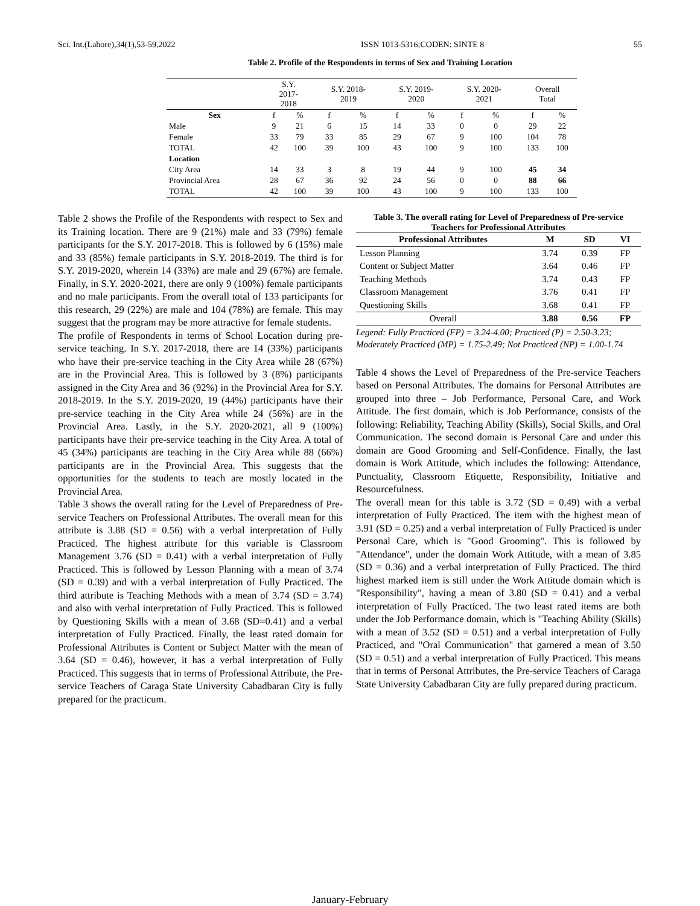Sci. Int.(Lahore),34(1),53-59,2022 ISSN 1013-5316;CODEN: SINTE 8 55
Table 2. Profile of the Respondents in terms of Sex and Training Location
| | S.Y. 2017- 2018 | | S.Y. 2018- 2019 | | S.Y. 2019- 2020 | | S.Y. 2020- 2021 | | Overall Total | |
| --- | --- | --- | --- | --- | --- | --- | --- | --- | --- | --- |
| Sex | f | % | f | % | f | % | f | % | f | % |
| Male | 9 | 21 | 6 | 15 | 14 | 33 | 0 | 0 | 29 | 22 |
| Female | 33 | 79 | 33 | 85 | 29 | 67 | 9 | 100 | 104 | 78 |
| TOTAL | 42 | 100 | 39 | 100 | 43 | 100 | 9 | 100 | 133 | 100 |
| Location | | | | | | | | | | |
| City Area | 14 | 33 | 3 | 8 | 19 | 44 | 9 | 100 | 45 | 34 |
| Provincial Area | 28 | 67 | 36 | 92 | 24 | 56 | 0 | 0 | 88 | 66 |
| TOTAL | 42 | 100 | 39 | 100 | 43 | 100 | 9 | 100 | 133 | 100 |
Table 2 shows the Profile of the Respondents with respect to Sex and its Training location. There are 9 (21%) male and 33 (79%) female participants for the S.Y. 2017-2018. This is followed by 6 (15%) male and 33 (85%) female participants in S.Y. 2018-2019. The third is for S.Y. 2019-2020, wherein 14 (33%) are male and 29 (67%) are female. Finally, in S.Y. 2020-2021, there are only 9 (100%) female participants and no male participants. From the overall total of 133 participants for this research, 29 (22%) are male and 104 (78%) are female. This may suggest that the program may be more attractive for female students.
The profile of Respondents in terms of School Location during pre-service teaching. In S.Y. 2017-2018, there are 14 (33%) participants who have their pre-service teaching in the City Area while 28 (67%) are in the Provincial Area. This is followed by 3 (8%) participants assigned in the City Area and 36 (92%) in the Provincial Area for S.Y. 2018-2019. In the S.Y. 2019-2020, 19 (44%) participants have their pre-service teaching in the City Area while 24 (56%) are in the Provincial Area. Lastly, in the S.Y. 2020-2021, all 9 (100%) participants have their pre-service teaching in the City Area. A total of 45 (34%) participants are teaching in the City Area while 88 (66%) participants are in the Provincial Area. This suggests that the opportunities for the students to teach are mostly located in the Provincial Area.
Table 3 shows the overall rating for the Level of Preparedness of Pre-service Teachers on Professional Attributes. The overall mean for this attribute is 3.88 (SD = 0.56) with a verbal interpretation of Fully Practiced. The highest attribute for this variable is Classroom Management 3.76 (SD = 0.41) with a verbal interpretation of Fully Practiced. This is followed by Lesson Planning with a mean of 3.74 (SD = 0.39) and with a verbal interpretation of Fully Practiced. The third attribute is Teaching Methods with a mean of 3.74 (SD = 3.74) and also with verbal interpretation of Fully Practiced. This is followed by Questioning Skills with a mean of 3.68 (SD=0.41) and a verbal interpretation of Fully Practiced. Finally, the least rated domain for Professional Attributes is Content or Subject Matter with the mean of 3.64 (SD = 0.46), however, it has a verbal interpretation of Fully Practiced. This suggests that in terms of Professional Attribute, the Pre-service Teachers of Caraga State University Cabadbaran City is fully prepared for the practicum.
Table 3. The overall rating for Level of Preparedness of Pre-service Teachers for Professional Attributes
| Professional Attributes | M | SD | VI |
| --- | --- | --- | --- |
| Lesson Planning | 3.74 | 0.39 | FP |
| Content or Subject Matter | 3.64 | 0.46 | FP |
| Teaching Methods | 3.74 | 0.43 | FP |
| Classroom Management | 3.76 | 0.41 | FP |
| Questioning Skills | 3.68 | 0.41 | FP |
| Overall | 3.88 | 0.56 | FP |
Legend: Fully Practiced (FP) = 3.24-4.00; Practiced (P) = 2.50-3.23; Moderately Practiced (MP) = 1.75-2.49; Not Practiced (NP) = 1.00-1.74
Table 4 shows the Level of Preparedness of the Pre-service Teachers based on Personal Attributes. The domains for Personal Attributes are grouped into three – Job Performance, Personal Care, and Work Attitude. The first domain, which is Job Performance, consists of the following: Reliability, Teaching Ability (Skills), Social Skills, and Oral Communication. The second domain is Personal Care and under this domain are Good Grooming and Self-Confidence. Finally, the last domain is Work Attitude, which includes the following: Attendance, Punctuality, Classroom Etiquette, Responsibility, Initiative and Resourcefulness.
The overall mean for this table is 3.72 (SD = 0.49) with a verbal interpretation of Fully Practiced. The item with the highest mean of 3.91 (SD = 0.25) and a verbal interpretation of Fully Practiced is under Personal Care, which is "Good Grooming". This is followed by "Attendance", under the domain Work Attitude, with a mean of 3.85 (SD = 0.36) and a verbal interpretation of Fully Practiced. The third highest marked item is still under the Work Attitude domain which is "Responsibility", having a mean of 3.80 (SD = 0.41) and a verbal interpretation of Fully Practiced. The two least rated items are both under the Job Performance domain, which is "Teaching Ability (Skills) with a mean of 3.52 (SD = 0.51) and a verbal interpretation of Fully Practiced, and "Oral Communication" that garnered a mean of 3.50 (SD = 0.51) and a verbal interpretation of Fully Practiced. This means that in terms of Personal Attributes, the Pre-service Teachers of Caraga State University Cabadbaran City are fully prepared during practicum.
January-February